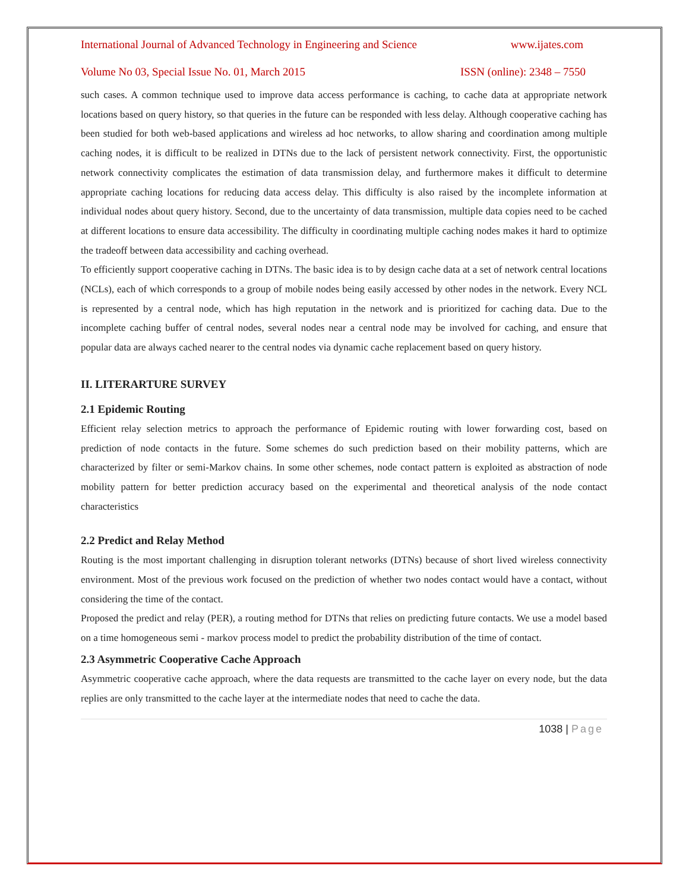International Journal of Advanced Technology in Engineering and Science www.ijates.com
Volume No 03, Special Issue No. 01, March 2015 ISSN (online): 2348 – 7550
such cases. A common technique used to improve data access performance is caching, to cache data at appropriate network locations based on query history, so that queries in the future can be responded with less delay. Although cooperative caching has been studied for both web-based applications and wireless ad hoc networks, to allow sharing and coordination among multiple caching nodes, it is difficult to be realized in DTNs due to the lack of persistent network connectivity. First, the opportunistic network connectivity complicates the estimation of data transmission delay, and furthermore makes it difficult to determine appropriate caching locations for reducing data access delay. This difficulty is also raised by the incomplete information at individual nodes about query history. Second, due to the uncertainty of data transmission, multiple data copies need to be cached at different locations to ensure data accessibility. The difficulty in coordinating multiple caching nodes makes it hard to optimize the tradeoff between data accessibility and caching overhead.
To efficiently support cooperative caching in DTNs. The basic idea is to by design cache data at a set of network central locations (NCLs), each of which corresponds to a group of mobile nodes being easily accessed by other nodes in the network. Every NCL is represented by a central node, which has high reputation in the network and is prioritized for caching data. Due to the incomplete caching buffer of central nodes, several nodes near a central node may be involved for caching, and ensure that popular data are always cached nearer to the central nodes via dynamic cache replacement based on query history.
II. LITERARTURE SURVEY
2.1 Epidemic Routing
Efficient relay selection metrics to approach the performance of Epidemic routing with lower forwarding cost, based on prediction of node contacts in the future. Some schemes do such prediction based on their mobility patterns, which are characterized by filter or semi-Markov chains. In some other schemes, node contact pattern is exploited as abstraction of node mobility pattern for better prediction accuracy based on the experimental and theoretical analysis of the node contact characteristics
2.2 Predict and Relay Method
Routing is the most important challenging in disruption tolerant networks (DTNs) because of short lived wireless connectivity environment. Most of the previous work focused on the prediction of whether two nodes contact would have a contact, without considering the time of the contact.
Proposed the predict and relay (PER), a routing method for DTNs that relies on predicting future contacts. We use a model based on a time homogeneous semi - markov process model to predict the probability distribution of the time of contact.
2.3 Asymmetric Cooperative Cache Approach
Asymmetric cooperative cache approach, where the data requests are transmitted to the cache layer on every node, but the data replies are only transmitted to the cache layer at the intermediate nodes that need to cache the data.
1038 | Page